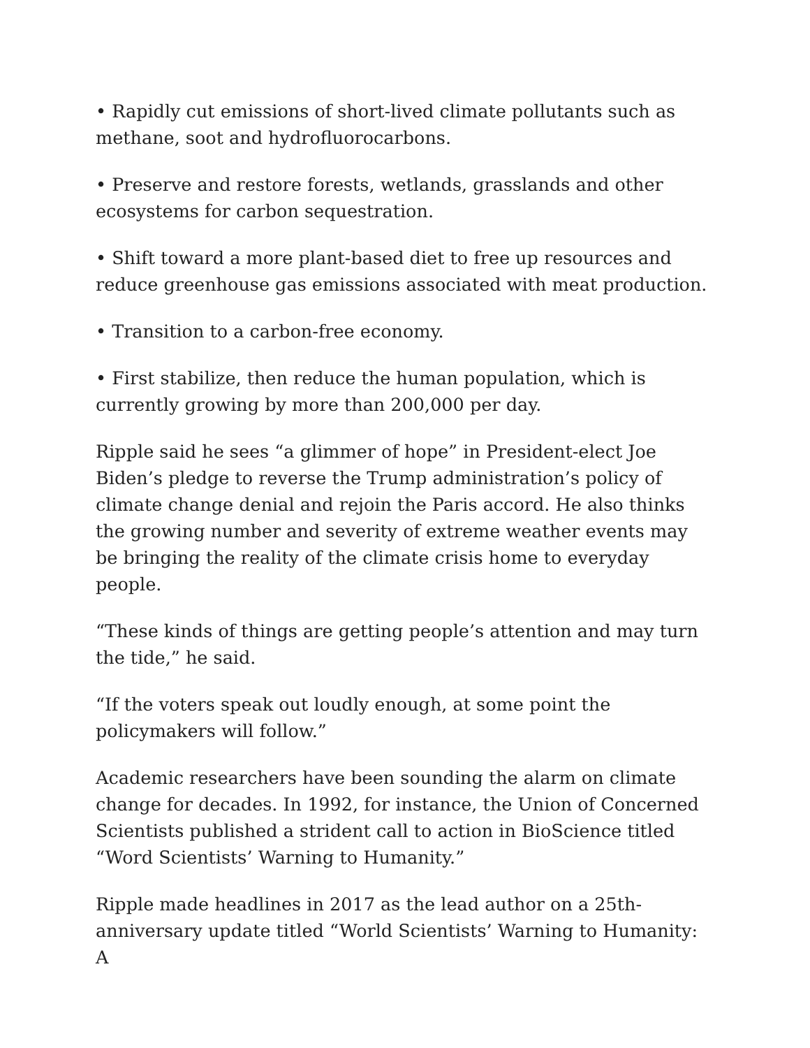• Rapidly cut emissions of short-lived climate pollutants such as methane, soot and hydrofluorocarbons.
• Preserve and restore forests, wetlands, grasslands and other ecosystems for carbon sequestration.
• Shift toward a more plant-based diet to free up resources and reduce greenhouse gas emissions associated with meat production.
• Transition to a carbon-free economy.
• First stabilize, then reduce the human population, which is currently growing by more than 200,000 per day.
Ripple said he sees “a glimmer of hope” in President-elect Joe Biden’s pledge to reverse the Trump administration’s policy of climate change denial and rejoin the Paris accord. He also thinks the growing number and severity of extreme weather events may be bringing the reality of the climate crisis home to everyday people.
“These kinds of things are getting people’s attention and may turn the tide,” he said.
“If the voters speak out loudly enough, at some point the policymakers will follow.”
Academic researchers have been sounding the alarm on climate change for decades. In 1992, for instance, the Union of Concerned Scientists published a strident call to action in BioScience titled “Word Scientists’ Warning to Humanity.”
Ripple made headlines in 2017 as the lead author on a 25th-anniversary update titled “World Scientists’ Warning to Humanity: A